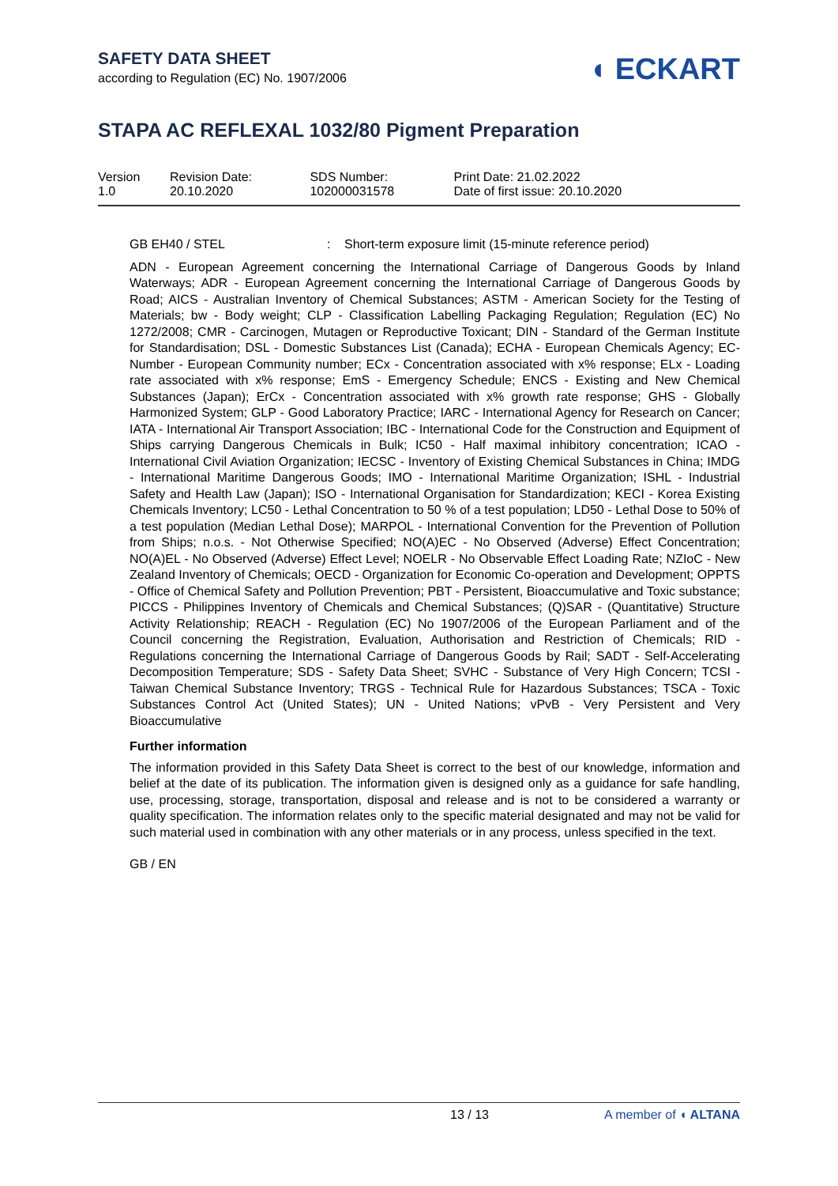SAFETY DATA SHEET
according to Regulation (EC) No. 1907/2006
◖ ECKART
STAPA AC REFLEXAL 1032/80 Pigment Preparation
| Version 1.0 | Revision Date: 20.10.2020 | SDS Number: 102000031578 | Print Date: 21.02.2022 Date of first issue: 20.10.2020 |
GB EH40 / STEL : Short-term exposure limit (15-minute reference period)
ADN - European Agreement concerning the International Carriage of Dangerous Goods by Inland Waterways; ADR - European Agreement concerning the International Carriage of Dangerous Goods by Road; AICS - Australian Inventory of Chemical Substances; ASTM - American Society for the Testing of Materials; bw - Body weight; CLP - Classification Labelling Packaging Regulation; Regulation (EC) No 1272/2008; CMR - Carcinogen, Mutagen or Reproductive Toxicant; DIN - Standard of the German Institute for Standardisation; DSL - Domestic Substances List (Canada); ECHA - European Chemicals Agency; EC-Number - European Community number; ECx - Concentration associated with x% response; ELx - Loading rate associated with x% response; EmS - Emergency Schedule; ENCS - Existing and New Chemical Substances (Japan); ErCx - Concentration associated with x% growth rate response; GHS - Globally Harmonized System; GLP - Good Laboratory Practice; IARC - International Agency for Research on Cancer; IATA - International Air Transport Association; IBC - International Code for the Construction and Equipment of Ships carrying Dangerous Chemicals in Bulk; IC50 - Half maximal inhibitory concentration; ICAO - International Civil Aviation Organization; IECSC - Inventory of Existing Chemical Substances in China; IMDG - International Maritime Dangerous Goods; IMO - International Maritime Organization; ISHL - Industrial Safety and Health Law (Japan); ISO - International Organisation for Standardization; KECI - Korea Existing Chemicals Inventory; LC50 - Lethal Concentration to 50 % of a test population; LD50 - Lethal Dose to 50% of a test population (Median Lethal Dose); MARPOL - International Convention for the Prevention of Pollution from Ships; n.o.s. - Not Otherwise Specified; NO(A)EC - No Observed (Adverse) Effect Concentration; NO(A)EL - No Observed (Adverse) Effect Level; NOELR - No Observable Effect Loading Rate; NZIoC - New Zealand Inventory of Chemicals; OECD - Organization for Economic Co-operation and Development; OPPTS - Office of Chemical Safety and Pollution Prevention; PBT - Persistent, Bioaccumulative and Toxic substance; PICCS - Philippines Inventory of Chemicals and Chemical Substances; (Q)SAR - (Quantitative) Structure Activity Relationship; REACH - Regulation (EC) No 1907/2006 of the European Parliament and of the Council concerning the Registration, Evaluation, Authorisation and Restriction of Chemicals; RID - Regulations concerning the International Carriage of Dangerous Goods by Rail; SADT - Self-Accelerating Decomposition Temperature; SDS - Safety Data Sheet; SVHC - Substance of Very High Concern; TCSI - Taiwan Chemical Substance Inventory; TRGS - Technical Rule for Hazardous Substances; TSCA - Toxic Substances Control Act (United States); UN - United Nations; vPvB - Very Persistent and Very Bioaccumulative
Further information
The information provided in this Safety Data Sheet is correct to the best of our knowledge, information and belief at the date of its publication. The information given is designed only as a guidance for safe handling, use, processing, storage, transportation, disposal and release and is not to be considered a warranty or quality specification. The information relates only to the specific material designated and may not be valid for such material used in combination with any other materials or in any process, unless specified in the text.
GB / EN
13 / 13 A member of ◖ ALTANA